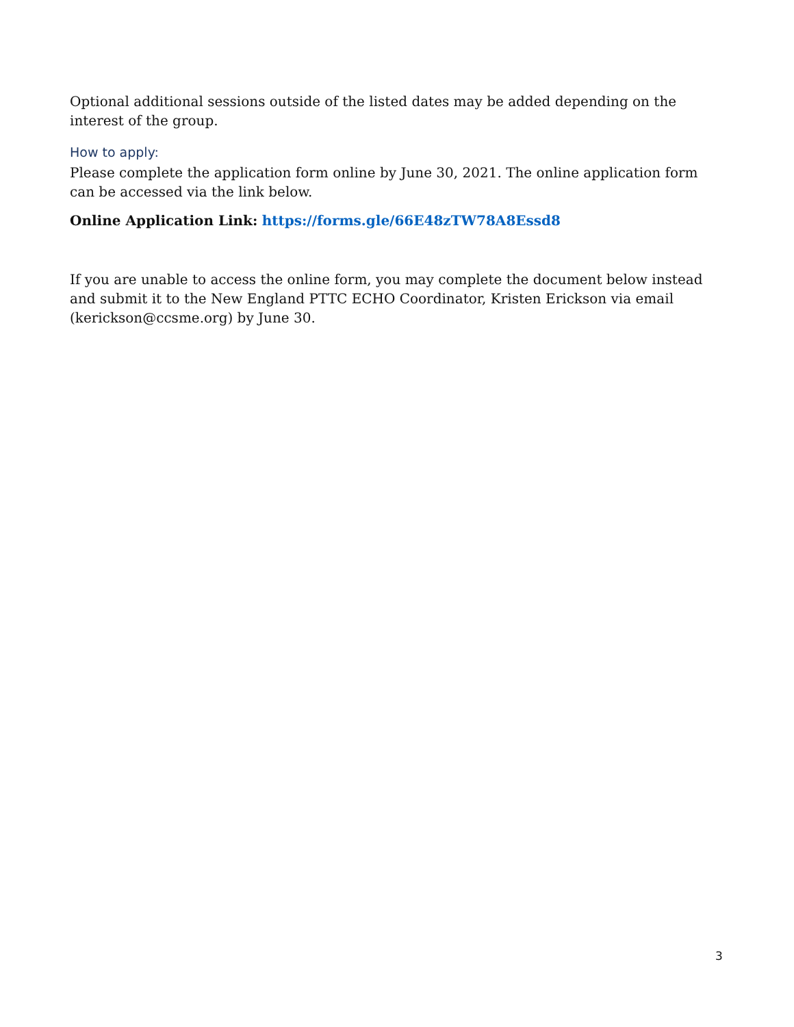Optional additional sessions outside of the listed dates may be added depending on the interest of the group.
How to apply:
Please complete the application form online by June 30, 2021. The online application form can be accessed via the link below.
Online Application Link: https://forms.gle/66E48zTW78A8Essd8
If you are unable to access the online form, you may complete the document below instead and submit it to the New England PTTC ECHO Coordinator, Kristen Erickson via email (kerickson@ccsme.org) by June 30.
3